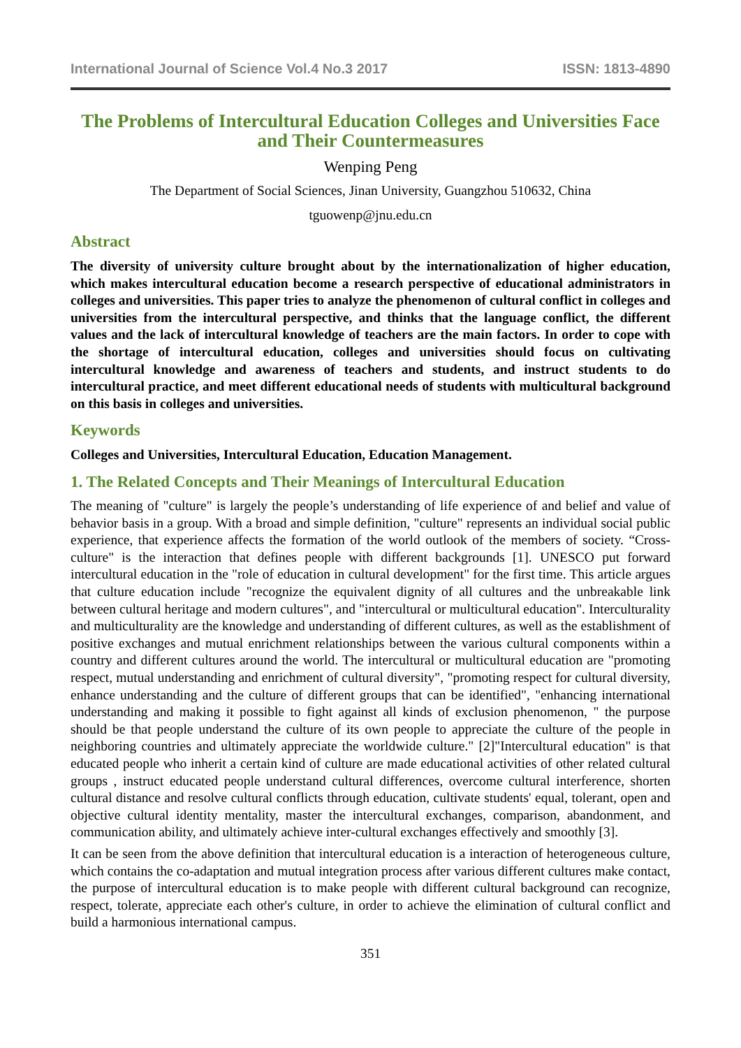International Journal of Science Vol.4 No.3 2017 ISSN: 1813-4890
The Problems of Intercultural Education Colleges and Universities Face and Their Countermeasures
Wenping Peng
The Department of Social Sciences, Jinan University, Guangzhou 510632, China
tguowenp@jnu.edu.cn
Abstract
The diversity of university culture brought about by the internationalization of higher education, which makes intercultural education become a research perspective of educational administrators in colleges and universities. This paper tries to analyze the phenomenon of cultural conflict in colleges and universities from the intercultural perspective, and thinks that the language conflict, the different values and the lack of intercultural knowledge of teachers are the main factors. In order to cope with the shortage of intercultural education, colleges and universities should focus on cultivating intercultural knowledge and awareness of teachers and students, and instruct students to do intercultural practice, and meet different educational needs of students with multicultural background on this basis in colleges and universities.
Keywords
Colleges and Universities, Intercultural Education, Education Management.
1. The Related Concepts and Their Meanings of Intercultural Education
The meaning of "culture" is largely the people’s understanding of life experience of and belief and value of behavior basis in a group. With a broad and simple definition, "culture" represents an individual social public experience, that experience affects the formation of the world outlook of the members of society. “Cross-culture" is the interaction that defines people with different backgrounds [1]. UNESCO put forward intercultural education in the "role of education in cultural development" for the first time. This article argues that culture education include "recognize the equivalent dignity of all cultures and the unbreakable link between cultural heritage and modern cultures", and "intercultural or multicultural education". Interculturality and multiculturality are the knowledge and understanding of different cultures, as well as the establishment of positive exchanges and mutual enrichment relationships between the various cultural components within a country and different cultures around the world. The intercultural or multicultural education are "promoting respect, mutual understanding and enrichment of cultural diversity", "promoting respect for cultural diversity, enhance understanding and the culture of different groups that can be identified", "enhancing international understanding and making it possible to fight against all kinds of exclusion phenomenon, " the purpose should be that people understand the culture of its own people to appreciate the culture of the people in neighboring countries and ultimately appreciate the worldwide culture." [2]"Intercultural education" is that educated people who inherit a certain kind of culture are made educational activities of other related cultural groups , instruct educated people understand cultural differences, overcome cultural interference, shorten cultural distance and resolve cultural conflicts through education, cultivate students' equal, tolerant, open and objective cultural identity mentality, master the intercultural exchanges, comparison, abandonment, and communication ability, and ultimately achieve inter-cultural exchanges effectively and smoothly [3].
It can be seen from the above definition that intercultural education is a interaction of heterogeneous culture, which contains the co-adaptation and mutual integration process after various different cultures make contact, the purpose of intercultural education is to make people with different cultural background can recognize, respect, tolerate, appreciate each other's culture, in order to achieve the elimination of cultural conflict and build a harmonious international campus.
351